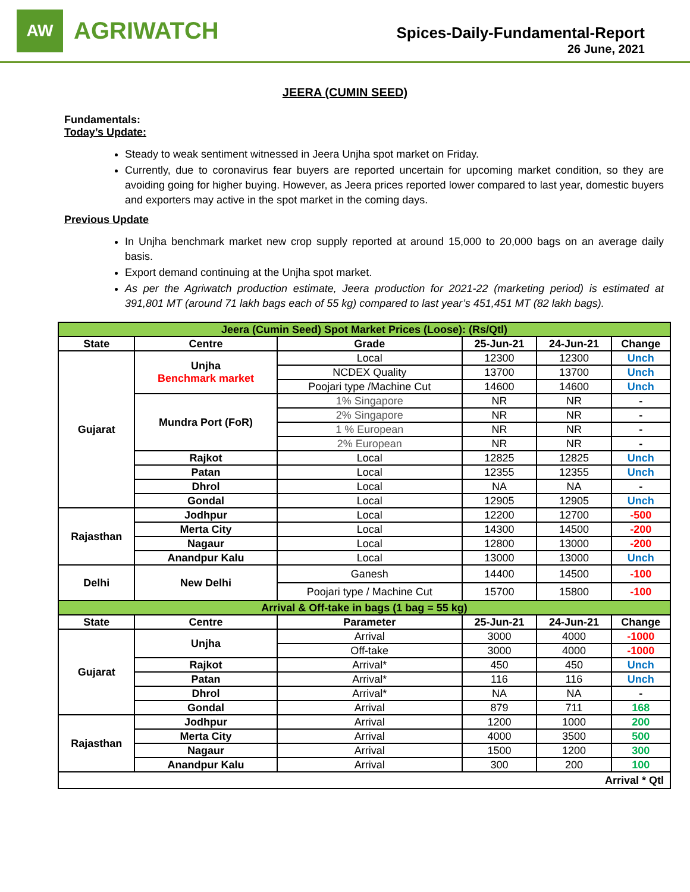AW
AGRIWATCH
Spices-Daily-Fundamental-Report
26 June, 2021
JEERA (CUMIN SEED)
Fundamentals:
Today’s Update:
Steady to weak sentiment witnessed in Jeera Unjha spot market on Friday.
Currently, due to coronavirus fear buyers are reported uncertain for upcoming market condition, so they are avoiding going for higher buying. However, as Jeera prices reported lower compared to last year, domestic buyers and exporters may active in the spot market in the coming days.
Previous Update
In Unjha benchmark market new crop supply reported at around 15,000 to 20,000 bags on an average daily basis.
Export demand continuing at the Unjha spot market.
As per the Agriwatch production estimate, Jeera production for 2021-22 (marketing period) is estimated at 391,801 MT (around 71 lakh bags each of 55 kg) compared to last year’s 451,451 MT (82 lakh bags).
| Jeera (Cumin Seed) Spot Market Prices (Loose): (Rs/Qtl) | | | | | |
| State | Centre | Grade | 25-Jun-21 | 24-Jun-21 | Change |
| Gujarat | Unjha Benchmark market | Local | 12300 | 12300 | Unch |
| | | NCDEX Quality | 13700 | 13700 | Unch |
| | | Poojari type /Machine Cut | 14600 | 14600 | Unch |
| | Mundra Port (FoR) | 1% Singapore | NR | NR | - |
| | | 2% Singapore | NR | NR | - |
| | | 1 % European | NR | NR | - |
| | | 2% European | NR | NR | - |
| | Rajkot | Local | 12825 | 12825 | Unch |
| | Patan | Local | 12355 | 12355 | Unch |
| | Dhrol | Local | NA | NA | - |
| | Gondal | Local | 12905 | 12905 | Unch |
| Rajasthan | Jodhpur | Local | 12200 | 12700 | -500 |
| | Merta City | Local | 14300 | 14500 | -200 |
| | Nagaur | Local | 12800 | 13000 | -200 |
| | Anandpur Kalu | Local | 13000 | 13000 | Unch |
| Delhi | New Delhi | Ganesh | 14400 | 14500 | -100 |
| | | Poojari type / Machine Cut | 15700 | 15800 | -100 |
| Arrival & Off-take in bags (1 bag = 55 kg) | | | | | |
| State | Centre | Parameter | 25-Jun-21 | 24-Jun-21 | Change |
| Gujarat | Unjha | Arrival | 3000 | 4000 | -1000 |
| | | Off-take | 3000 | 4000 | -1000 |
| | Rajkot | Arrival* | 450 | 450 | Unch |
| | Patan | Arrival* | 116 | 116 | Unch |
| | Dhrol | Arrival* | NA | NA | - |
| | Gondal | Arrival | 879 | 711 | 168 |
| Rajasthan | Jodhpur | Arrival | 1200 | 1000 | 200 |
| | Merta City | Arrival | 4000 | 3500 | 500 |
| | Nagaur | Arrival | 1500 | 1200 | 300 |
| | Anandpur Kalu | Arrival | 300 | 200 | 100 |
| Arrival * Qtl | | | | | |